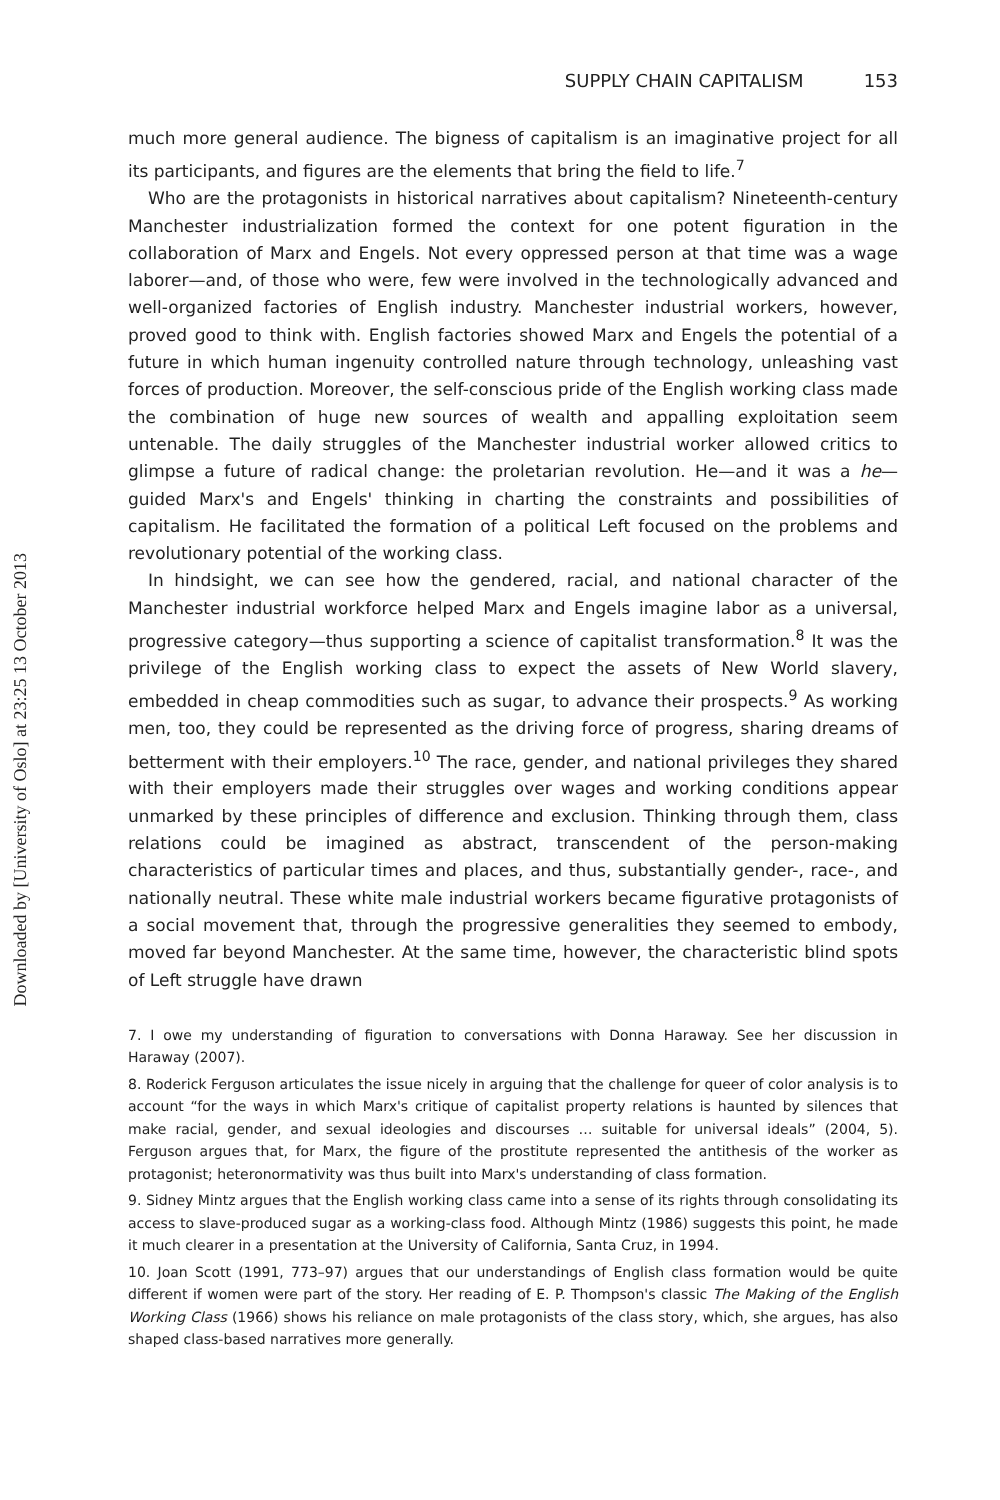SUPPLY CHAIN CAPITALISM 153
much more general audience. The bigness of capitalism is an imaginative project for all its participants, and figures are the elements that bring the field to life.<sup>7</sup>
Who are the protagonists in historical narratives about capitalism? Nineteenth-century Manchester industrialization formed the context for one potent figuration in the collaboration of Marx and Engels. Not every oppressed person at that time was a wage laborer—and, of those who were, few were involved in the technologically advanced and well-organized factories of English industry. Manchester industrial workers, however, proved good to think with. English factories showed Marx and Engels the potential of a future in which human ingenuity controlled nature through technology, unleashing vast forces of production. Moreover, the self-conscious pride of the English working class made the combination of huge new sources of wealth and appalling exploitation seem untenable. The daily struggles of the Manchester industrial worker allowed critics to glimpse a future of radical change: the proletarian revolution. He—and it was a he—guided Marx's and Engels' thinking in charting the constraints and possibilities of capitalism. He facilitated the formation of a political Left focused on the problems and revolutionary potential of the working class.
In hindsight, we can see how the gendered, racial, and national character of the Manchester industrial workforce helped Marx and Engels imagine labor as a universal, progressive category—thus supporting a science of capitalist transformation.<sup>8</sup> It was the privilege of the English working class to expect the assets of New World slavery, embedded in cheap commodities such as sugar, to advance their prospects.<sup>9</sup> As working men, too, they could be represented as the driving force of progress, sharing dreams of betterment with their employers.<sup>10</sup> The race, gender, and national privileges they shared with their employers made their struggles over wages and working conditions appear unmarked by these principles of difference and exclusion. Thinking through them, class relations could be imagined as abstract, transcendent of the person-making characteristics of particular times and places, and thus, substantially gender-, race-, and nationally neutral. These white male industrial workers became figurative protagonists of a social movement that, through the progressive generalities they seemed to embody, moved far beyond Manchester. At the same time, however, the characteristic blind spots of Left struggle have drawn
7. I owe my understanding of figuration to conversations with Donna Haraway. See her discussion in Haraway (2007).
8. Roderick Ferguson articulates the issue nicely in arguing that the challenge for queer of color analysis is to account “for the ways in which Marx's critique of capitalist property relations is haunted by silences that make racial, gender, and sexual ideologies and discourses … suitable for universal ideals” (2004, 5). Ferguson argues that, for Marx, the figure of the prostitute represented the antithesis of the worker as protagonist; heteronormativity was thus built into Marx's understanding of class formation.
9. Sidney Mintz argues that the English working class came into a sense of its rights through consolidating its access to slave-produced sugar as a working-class food. Although Mintz (1986) suggests this point, he made it much clearer in a presentation at the University of California, Santa Cruz, in 1994.
10. Joan Scott (1991, 773–97) argues that our understandings of English class formation would be quite different if women were part of the story. Her reading of E. P. Thompson's classic The Making of the English Working Class (1966) shows his reliance on male protagonists of the class story, which, she argues, has also shaped class-based narratives more generally.
Downloaded by [University of Oslo] at 23:25 13 October 2013